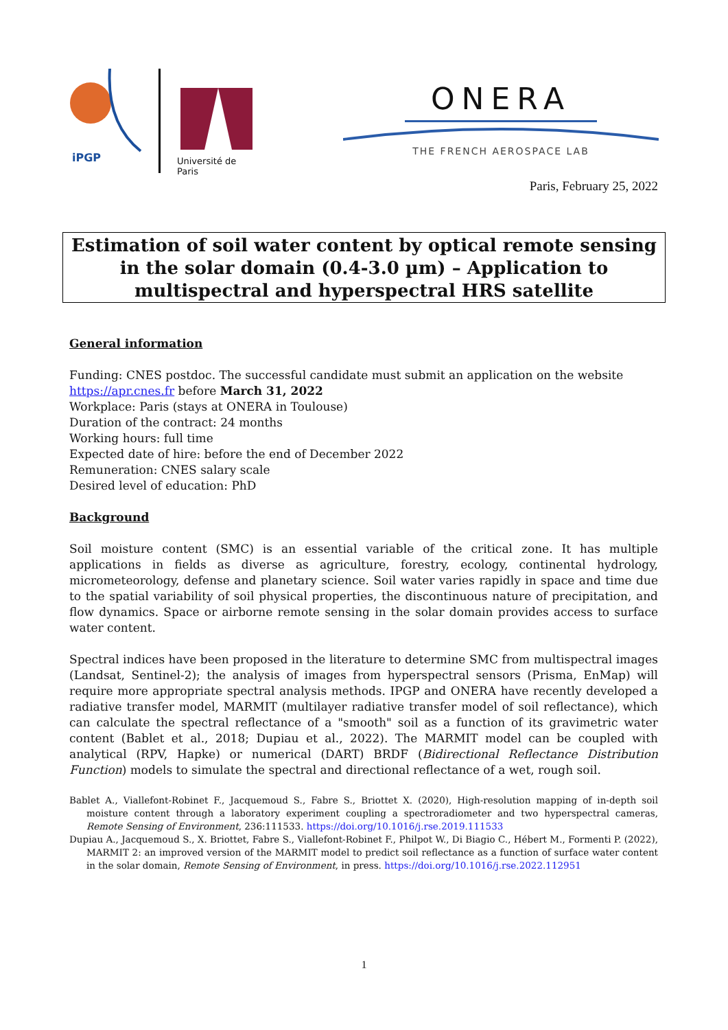iPGP
Université de Paris
ONERA
THE FRENCH AEROSPACE LAB
Paris, February 25, 2022
Estimation of soil water content by optical remote sensing in the solar domain (0.4-3.0 µm) – Application to multispectral and hyperspectral HRS satellite
General information
Funding: CNES postdoc. The successful candidate must submit an application on the website https://apr.cnes.fr before March 31, 2022
Workplace: Paris (stays at ONERA in Toulouse)
Duration of the contract: 24 months
Working hours: full time
Expected date of hire: before the end of December 2022
Remuneration: CNES salary scale
Desired level of education: PhD
Background
Soil moisture content (SMC) is an essential variable of the critical zone. It has multiple applications in fields as diverse as agriculture, forestry, ecology, continental hydrology, micrometeorology, defense and planetary science. Soil water varies rapidly in space and time due to the spatial variability of soil physical properties, the discontinuous nature of precipitation, and flow dynamics. Space or airborne remote sensing in the solar domain provides access to surface water content.
Spectral indices have been proposed in the literature to determine SMC from multispectral images (Landsat, Sentinel-2); the analysis of images from hyperspectral sensors (Prisma, EnMap) will require more appropriate spectral analysis methods. IPGP and ONERA have recently developed a radiative transfer model, MARMIT (multilayer radiative transfer model of soil reflectance), which can calculate the spectral reflectance of a "smooth" soil as a function of its gravimetric water content (Bablet et al., 2018; Dupiau et al., 2022). The MARMIT model can be coupled with analytical (RPV, Hapke) or numerical (DART) BRDF (Bidirectional Reflectance Distribution Function) models to simulate the spectral and directional reflectance of a wet, rough soil.
Bablet A., Viallefont-Robinet F., Jacquemoud S., Fabre S., Briottet X. (2020), High-resolution mapping of in-depth soil moisture content through a laboratory experiment coupling a spectroradiometer and two hyperspectral cameras, Remote Sensing of Environment, 236:111533. https://doi.org/10.1016/j.rse.2019.111533
Dupiau A., Jacquemoud S., X. Briottet, Fabre S., Viallefont-Robinet F., Philpot W., Di Biagio C., Hébert M., Formenti P. (2022), MARMIT 2: an improved version of the MARMIT model to predict soil reflectance as a function of surface water content in the solar domain, Remote Sensing of Environment, in press. https://doi.org/10.1016/j.rse.2022.112951
1